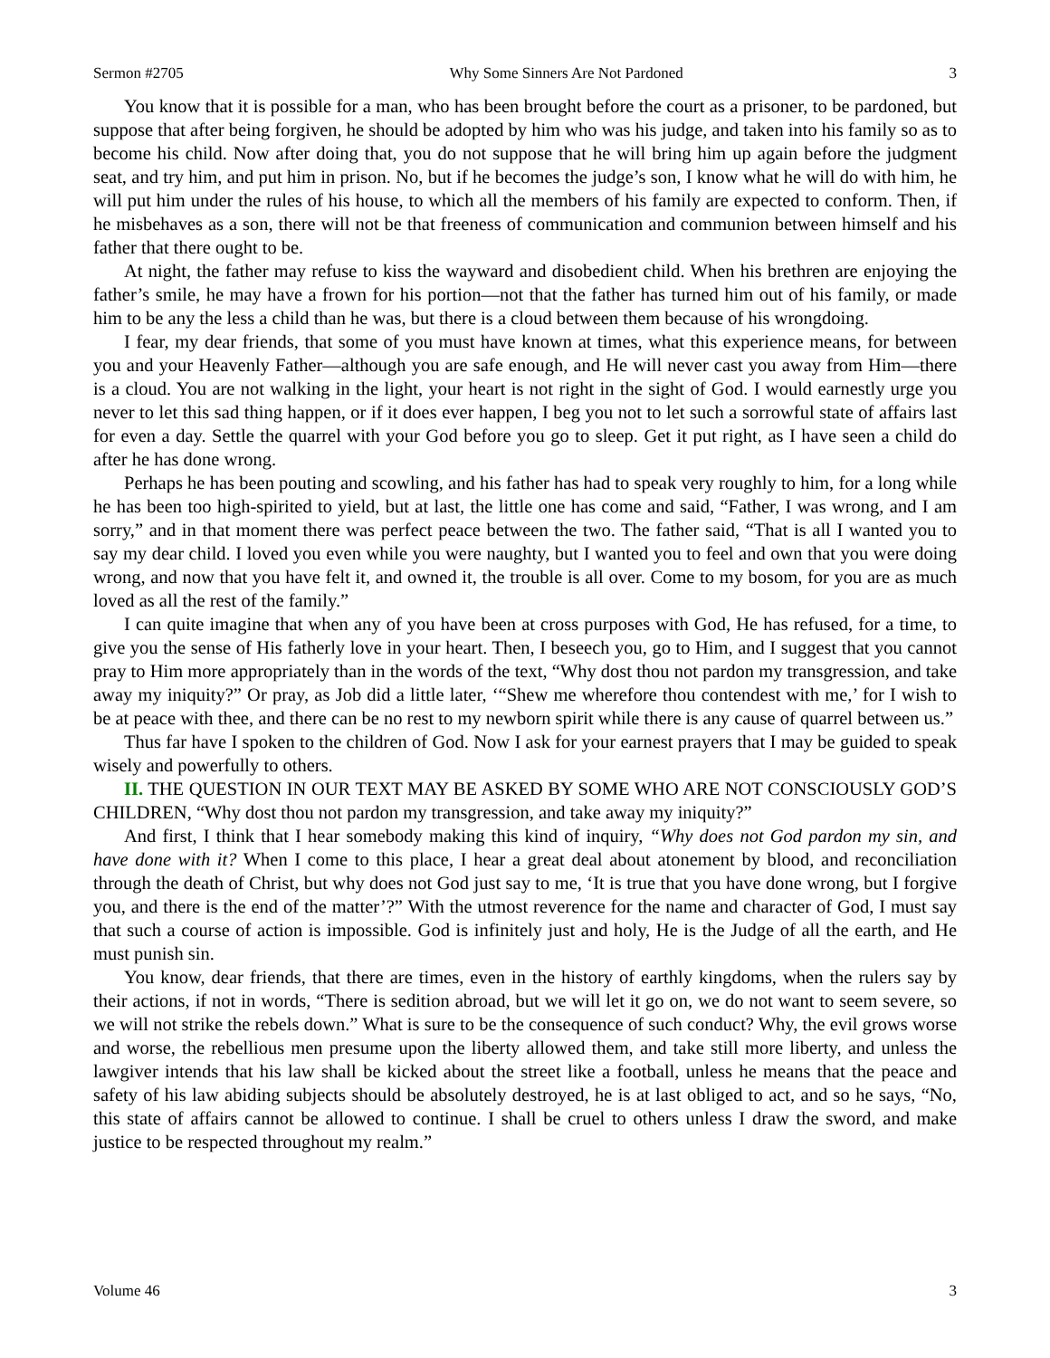Sermon #2705 Why Some Sinners Are Not Pardoned 3
You know that it is possible for a man, who has been brought before the court as a prisoner, to be pardoned, but suppose that after being forgiven, he should be adopted by him who was his judge, and taken into his family so as to become his child. Now after doing that, you do not suppose that he will bring him up again before the judgment seat, and try him, and put him in prison. No, but if he becomes the judge’s son, I know what he will do with him, he will put him under the rules of his house, to which all the members of his family are expected to conform. Then, if he misbehaves as a son, there will not be that freeness of communication and communion between himself and his father that there ought to be.
At night, the father may refuse to kiss the wayward and disobedient child. When his brethren are enjoying the father’s smile, he may have a frown for his portion—not that the father has turned him out of his family, or made him to be any the less a child than he was, but there is a cloud between them because of his wrongdoing.
I fear, my dear friends, that some of you must have known at times, what this experience means, for between you and your Heavenly Father—although you are safe enough, and He will never cast you away from Him—there is a cloud. You are not walking in the light, your heart is not right in the sight of God. I would earnestly urge you never to let this sad thing happen, or if it does ever happen, I beg you not to let such a sorrowful state of affairs last for even a day. Settle the quarrel with your God before you go to sleep. Get it put right, as I have seen a child do after he has done wrong.
Perhaps he has been pouting and scowling, and his father has had to speak very roughly to him, for a long while he has been too high-spirited to yield, but at last, the little one has come and said, “Father, I was wrong, and I am sorry,” and in that moment there was perfect peace between the two. The father said, “That is all I wanted you to say my dear child. I loved you even while you were naughty, but I wanted you to feel and own that you were doing wrong, and now that you have felt it, and owned it, the trouble is all over. Come to my bosom, for you are as much loved as all the rest of the family.”
I can quite imagine that when any of you have been at cross purposes with God, He has refused, for a time, to give you the sense of His fatherly love in your heart. Then, I beseech you, go to Him, and I suggest that you cannot pray to Him more appropriately than in the words of the text, “Why dost thou not pardon my transgression, and take away my iniquity?” Or pray, as Job did a little later, ‘“Shew me wherefore thou contendest with me,’ for I wish to be at peace with thee, and there can be no rest to my newborn spirit while there is any cause of quarrel between us.”
Thus far have I spoken to the children of God. Now I ask for your earnest prayers that I may be guided to speak wisely and powerfully to others.
II. THE QUESTION IN OUR TEXT MAY BE ASKED BY SOME WHO ARE NOT CONSCIOUSLY GOD’S CHILDREN, “Why dost thou not pardon my transgression, and take away my iniquity?”
And first, I think that I hear somebody making this kind of inquiry, “Why does not God pardon my sin, and have done with it? When I come to this place, I hear a great deal about atonement by blood, and reconciliation through the death of Christ, but why does not God just say to me, ‘It is true that you have done wrong, but I forgive you, and there is the end of the matter’?” With the utmost reverence for the name and character of God, I must say that such a course of action is impossible. God is infinitely just and holy, He is the Judge of all the earth, and He must punish sin.
You know, dear friends, that there are times, even in the history of earthly kingdoms, when the rulers say by their actions, if not in words, “There is sedition abroad, but we will let it go on, we do not want to seem severe, so we will not strike the rebels down.” What is sure to be the consequence of such conduct? Why, the evil grows worse and worse, the rebellious men presume upon the liberty allowed them, and take still more liberty, and unless the lawgiver intends that his law shall be kicked about the street like a football, unless he means that the peace and safety of his law abiding subjects should be absolutely destroyed, he is at last obliged to act, and so he says, “No, this state of affairs cannot be allowed to continue. I shall be cruel to others unless I draw the sword, and make justice to be respected throughout my realm.”
Volume 46 3